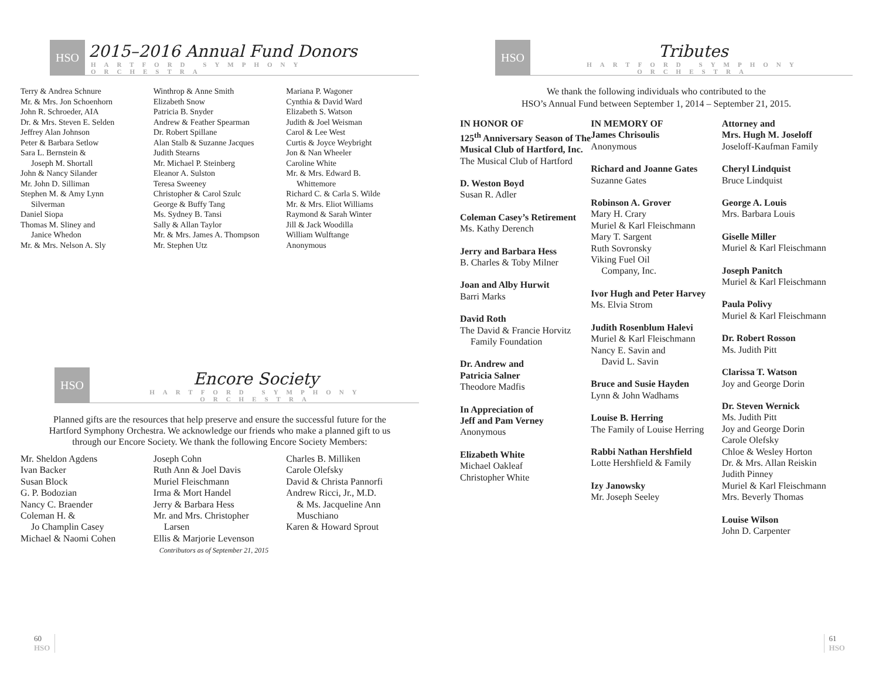HSO
2015–2016 Annual Fund Donors
HARTFORD SYMPHONY ORCHESTRA
Terry & Andrea Schnure
Mr. & Mrs. Jon Schoenhorn
John R. Schroeder, AIA
Dr. & Mrs. Steven E. Selden
Jeffrey Alan Johnson
Peter & Barbara Setlow
Sara L. Bernstein &
Joseph M. Shortall
John & Nancy Silander
Mr. John D. Silliman
Stephen M. & Amy Lynn
Silverman
Daniel Siopa
Thomas M. Sliney and
Janice Whedon
Mr. & Mrs. Nelson A. Sly
Winthrop & Anne Smith
Elizabeth Snow
Patricia B. Snyder
Andrew & Feather Spearman
Dr. Robert Spillane
Alan Stalb & Suzanne Jacques
Judith Stearns
Mr. Michael P. Steinberg
Eleanor A. Sulston
Teresa Sweeney
Christopher & Carol Szulc
George & Buffy Tang
Ms. Sydney B. Tansi
Sally & Allan Taylor
Mr. & Mrs. James A. Thompson
Mr. Stephen Utz
Mariana P. Wagoner
Cynthia & David Ward
Elizabeth S. Watson
Judith & Joel Weisman
Carol & Lee West
Curtis & Joyce Weybright
Jon & Nan Wheeler
Caroline White
Mr. & Mrs. Edward B.
Whittemore
Richard C. & Carla S. Wilde
Mr. & Mrs. Eliot Williams
Raymond & Sarah Winter
Jill & Jack Woodilla
William Wulftange
Anonymous
HSO
Encore Society
HARTFORD SYMPHONY ORCHESTRA
Planned gifts are the resources that help preserve and ensure the successful future for the Hartford Symphony Orchestra. We acknowledge our friends who make a planned gift to us through our Encore Society. We thank the following Encore Society Members:
Mr. Sheldon Agdens
Ivan Backer
Susan Block
G. P. Bodozian
Nancy C. Braender
Coleman H. &
Jo Champlin Casey
Michael & Naomi Cohen
Joseph Cohn
Ruth Ann & Joel Davis
Muriel Fleischmann
Irma & Mort Handel
Jerry & Barbara Hess
Mr. and Mrs. Christopher
Larsen
Ellis & Marjorie Levenson
Contributors as of September 21, 2015
Charles B. Milliken
Carole Olefsky
David & Christa Pannorfi
Andrew Ricci, Jr., M.D.
& Ms. Jacqueline Ann
Muschiano
Karen & Howard Sprout
60
HSO
HSO
Tributes
HARTFORD SYMPHONY ORCHESTRA
We thank the following individuals who contributed to the
HSO’s Annual Fund between September 1, 2014 – September 21, 2015.
IN HONOR OF
125<sup>th</sup> Anniversary Season of The Musical Club of Hartford, Inc.
The Musical Club of Hartford
D. Weston Boyd
Susan R. Adler
Coleman Casey’s Retirement
Ms. Kathy Derench
Jerry and Barbara Hess
B. Charles & Toby Milner
Joan and Alby Hurwit
Barri Marks
David Roth
The David & Francie Horvitz
Family Foundation
Dr. Andrew and
Patricia Salner
Theodore Madfis
In Appreciation of
Jeff and Pam Verney
Anonymous
Elizabeth White
Michael Oakleaf
Christopher White
IN MEMORY OF
James Chrisoulis
Anonymous
Richard and Joanne Gates
Suzanne Gates
Robinson A. Grover
Mary H. Crary
Muriel & Karl Fleischmann
Mary T. Sargent
Ruth Sovronsky
Viking Fuel Oil
Company, Inc.
Ivor Hugh and Peter Harvey
Ms. Elvia Strom
Judith Rosenblum Halevi
Muriel & Karl Fleischmann
Nancy E. Savin and
David L. Savin
Bruce and Susie Hayden
Lynn & John Wadhams
Louise B. Herring
The Family of Louise Herring
Rabbi Nathan Hershfield
Lotte Hershfield & Family
Izy Janowsky
Mr. Joseph Seeley
Attorney and
Mrs. Hugh M. Joseloff
Joseloff-Kaufman Family
Cheryl Lindquist
Bruce Lindquist
George A. Louis
Mrs. Barbara Louis
Giselle Miller
Muriel & Karl Fleischmann
Joseph Panitch
Muriel & Karl Fleischmann
Paula Polivy
Muriel & Karl Fleischmann
Dr. Robert Rosson
Ms. Judith Pitt
Clarissa T. Watson
Joy and George Dorin
Dr. Steven Wernick
Ms. Judith Pitt
Joy and George Dorin
Carole Olefsky
Chloe & Wesley Horton
Dr. & Mrs. Allan Reiskin
Judith Pinney
Muriel & Karl Fleischmann
Mrs. Beverly Thomas
Louise Wilson
John D. Carpenter
61
HSO